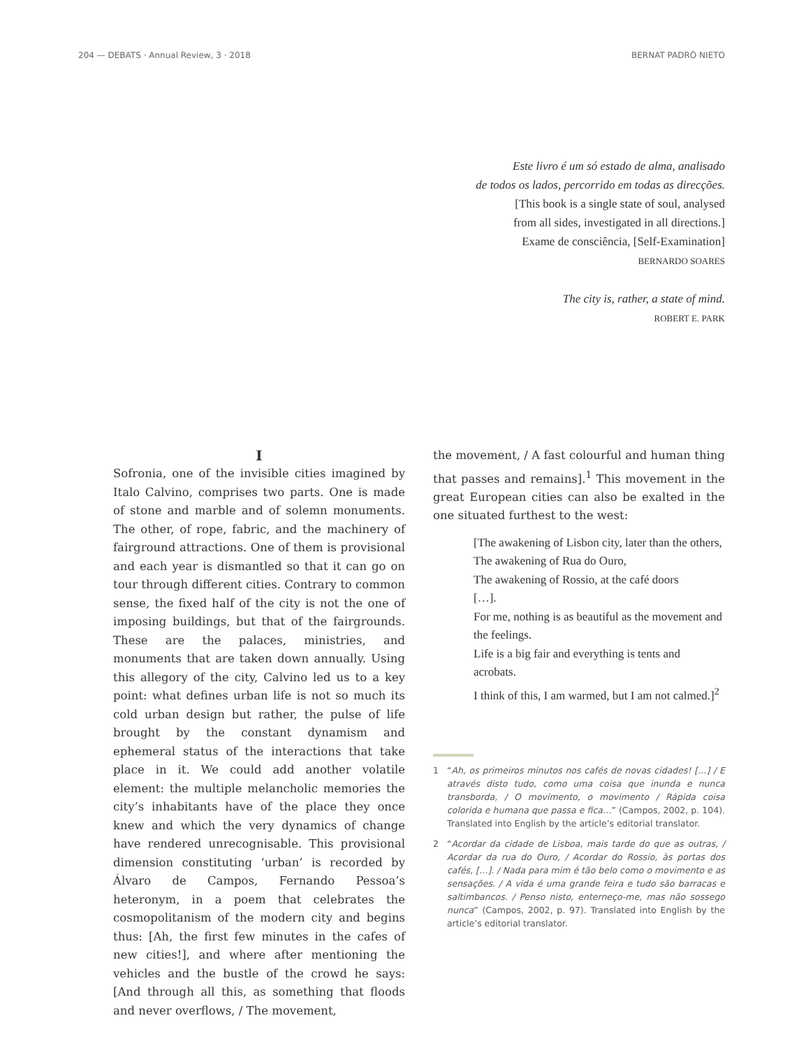204 — DEBATS · Annual Review, 3 · 2018 BERNAT PADRÓ NIETO
Este livro é um só estado de alma, analisado
de todos os lados, percorrido em todas as direcções.
[This book is a single state of soul, analysed
from all sides, investigated in all directions.]
Exame de consciência, [Self-Examination]
BERNARDO SOARES
The city is, rather, a state of mind.
ROBERT E. PARK
I
Sofronia, one of the invisible cities imagined by Italo Calvino, comprises two parts. One is made of stone and marble and of solemn monuments. The other, of rope, fabric, and the machinery of fairground attractions. One of them is provisional and each year is dismantled so that it can go on tour through different cities. Contrary to common sense, the fixed half of the city is not the one of imposing buildings, but that of the fairgrounds. These are the palaces, ministries, and monuments that are taken down annually. Using this allegory of the city, Calvino led us to a key point: what defines urban life is not so much its cold urban design but rather, the pulse of life brought by the constant dynamism and ephemeral status of the interactions that take place in it. We could add another volatile element: the multiple melancholic memories the city’s inhabitants have of the place they once knew and which the very dynamics of change have rendered unrecognisable. This provisional dimension constituting ‘urban’ is recorded by Álvaro de Campos, Fernando Pessoa’s heteronym, in a poem that celebrates the cosmopolitanism of the modern city and begins thus: [Ah, the first few minutes in the cafes of new cities!], and where after mentioning the vehicles and the bustle of the crowd he says: [And through all this, as something that floods and never overflows, / The movement,
the movement, / A fast colourful and human thing that passes and remains].<sup>1</sup> This movement in the great European cities can also be exalted in the one situated furthest to the west:
[The awakening of Lisbon city, later than the others,
The awakening of Rua do Ouro,
The awakening of Rossio, at the café doors
[…].
For me, nothing is as beautiful as the movement and the feelings.
Life is a big fair and everything is tents and acrobats.
I think of this, I am warmed, but I am not calmed.]<sup>2</sup>
1 “Ah, os primeiros minutos nos cafés de novas cidades! […] / E através disto tudo, como uma coisa que inunda e nunca transborda, / O movimento, o movimento / Rápida coisa colorida e humana que passa e fica…” (Campos, 2002, p. 104). Translated into English by the article’s editorial translator.
2 “Acordar da cidade de Lisboa, mais tarde do que as outras, / Acordar da rua do Ouro, / Acordar do Rossio, às portas dos cafés, […]. / Nada para mim é tão belo como o movimento e as sensações. / A vida é uma grande feira e tudo são barracas e saltimbancos. / Penso nisto, enterneço-me, mas não sossego nunca” (Campos, 2002, p. 97). Translated into English by the article’s editorial translator.